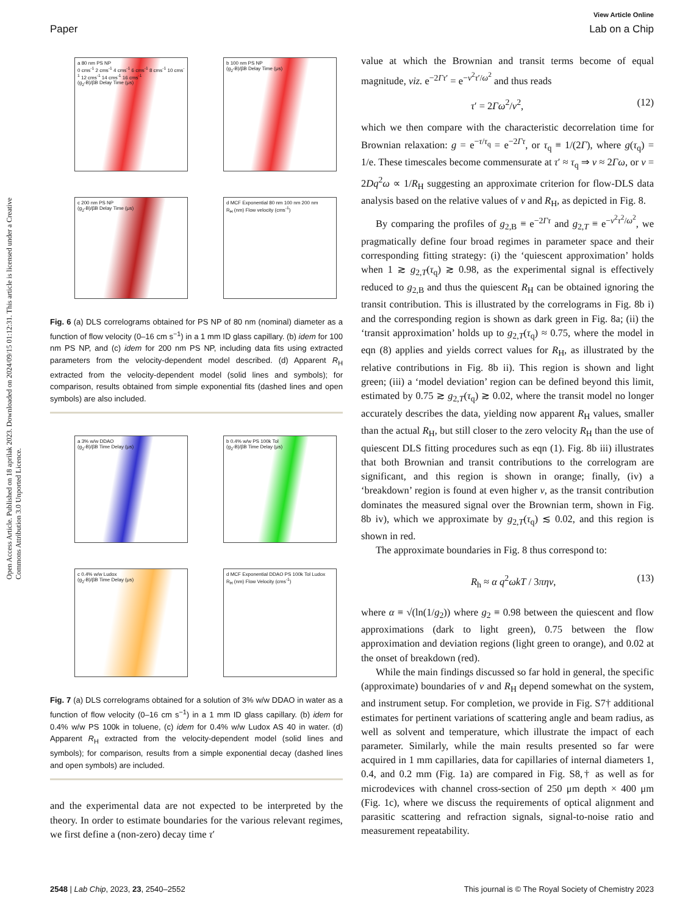Open Access Article. Published on 18 aprilak 2023. Downloaded on 2024/09/15 01:12:31. This article is licensed under a Creative Commons Attribution 3.0 Unported Licence.
View Article Online
Paper Lab on a Chip
a 80 nm PS NP
0 cms<sup>-1</sup> 2 cms<sup>-1</sup> 4 cms<sup>-1</sup> 6 cms<sup>-1</sup> 8 cms<sup>-1</sup> 10 cms<sup>-1</sup> 12 cms<sup>-1</sup> 14 cms<sup>-1</sup> 16 cms<sup>-1</sup>
(g<sub>2</sub>-B)/βB Delay Time (μs)
b 100 nm PS NP
(g<sub>2</sub>-B)/βB Delay Time (μs)
c 200 nm PS NP
(g<sub>2</sub>-B)/βB Delay Time (μs)
d MCF Exponential 80 nm 100 nm 200 nm
R<sub>H</sub> (nm) Flow velocity (cms<sup>-1</sup>)
Fig. 6 (a) DLS correlograms obtained for PS NP of 80 nm (nominal) diameter as a function of flow velocity (0–16 cm s<sup>−1</sup>) in a 1 mm ID glass capillary. (b) idem for 100 nm PS NP, and (c) idem for 200 nm PS NP, including data fits using extracted parameters from the velocity-dependent model described. (d) Apparent R<sub>H</sub> extracted from the velocity-dependent model (solid lines and symbols); for comparison, results obtained from simple exponential fits (dashed lines and open symbols) are also included.
a 3% w/w DDAO
(g<sub>2</sub>-B)/βB Time Delay (μs)
b 0.4% w/w PS 100k Tol
(g<sub>2</sub>-B)/βB Time Delay (μs)
c 0.4% w/w Ludox
(g<sub>2</sub>-B)/βB Time Delay (μs)
d MCF Exponential DDAO PS 100k Tol Ludox
R<sub>H</sub> (nm) Flow Velocity (cms<sup>-1</sup>)
Fig. 7 (a) DLS correlograms obtained for a solution of 3% w/w DDAO in water as a function of flow velocity (0–16 cm s<sup>−1</sup>) in a 1 mm ID glass capillary. (b) idem for 0.4% w/w PS 100k in toluene, (c) idem for 0.4% w/w Ludox AS 40 in water. (d) Apparent R<sub>H</sub> extracted from the velocity-dependent model (solid lines and symbols); for comparison, results from a simple exponential decay (dashed lines and open symbols) are included.
and the experimental data are not expected to be interpreted by the theory. In order to estimate boundaries for the various relevant regimes, we first define a (non-zero) decay time τ′
value at which the Brownian and transit terms become of equal magnitude, viz. e<sup>−2Γτ′</sup> = e<sup>−ν<sup>2</sup>τ′/ω<sup>2</sup></sup> and thus reads
τ′ = 2Γω<sup>2</sup>/ν<sup>2</sup>, (12)
which we then compare with the characteristic decorrelation time for Brownian relaxation: g = e<sup>−τ/τ<sub>q</sub></sup> = e<sup>−2Γτ</sup>, or τ<sub>q</sub> ≡ 1/(2Γ), where g(τ<sub>q</sub>) = 1/e. These timescales become commensurate at τ′ ≈ τ<sub>q</sub> ⇒ ν ≈ 2Γω, or ν = 2Dq<sup>2</sup>ω ∝ 1/R<sub>H</sub> suggesting an approximate criterion for flow-DLS data analysis based on the relative values of ν and R<sub>H</sub>, as depicted in Fig. 8.
By comparing the profiles of g<sub>2,B</sub> ≡ e<sup>−2Γτ</sup> and g<sub>2,T</sub> ≡ e<sup>−ν<sup>2</sup>τ<sup>2</sup>/ω<sup>2</sup></sup>, we pragmatically define four broad regimes in parameter space and their corresponding fitting strategy: (i) the ‘quiescent approximation’ holds when 1 ≳ g<sub>2,T</sub>(τ<sub>q</sub>) ≳ 0.98, as the experimental signal is effectively reduced to g<sub>2,B</sub> and thus the quiescent R<sub>H</sub> can be obtained ignoring the transit contribution. This is illustrated by the correlograms in Fig. 8b i) and the corresponding region is shown as dark green in Fig. 8a; (ii) the ‘transit approximation’ holds up to g<sub>2,T</sub>(τ<sub>q</sub>) ≈ 0.75, where the model in eqn (8) applies and yields correct values for R<sub>H</sub>, as illustrated by the relative contributions in Fig. 8b ii). This region is shown and light green; (iii) a ‘model deviation’ region can be defined beyond this limit, estimated by 0.75 ≳ g<sub>2,T</sub>(τ<sub>q</sub>) ≳ 0.02, where the transit model no longer accurately describes the data, yielding now apparent R<sub>H</sub> values, smaller than the actual R<sub>H</sub>, but still closer to the zero velocity R<sub>H</sub> than the use of quiescent DLS fitting procedures such as eqn (1). Fig. 8b iii) illustrates that both Brownian and transit contributions to the correlogram are significant, and this region is shown in orange; finally, (iv) a ‘breakdown’ region is found at even higher ν, as the transit contribution dominates the measured signal over the Brownian term, shown in Fig. 8b iv), which we approximate by g<sub>2,T</sub>(τ<sub>q</sub>) ≲ 0.02, and this region is shown in red.
The approximate boundaries in Fig. 8 thus correspond to:
R<sub>h</sub> ≈ α q<sup>2</sup>ωkT / 3πην, (13)
where α ≡ √(ln(1/g<sub>2</sub>)) where g<sub>2</sub> ≡ 0.98 between the quiescent and flow approximations (dark to light green), 0.75 between the flow approximation and deviation regions (light green to orange), and 0.02 at the onset of breakdown (red).
While the main findings discussed so far hold in general, the specific (approximate) boundaries of ν and R<sub>H</sub> depend somewhat on the system, and instrument setup. For completion, we provide in Fig. S7† additional estimates for pertinent variations of scattering angle and beam radius, as well as solvent and temperature, which illustrate the impact of each parameter. Similarly, while the main results presented so far were acquired in 1 mm capillaries, data for capillaries of internal diameters 1, 0.4, and 0.2 mm (Fig. 1a) are compared in Fig. S8,† as well as for microdevices with channel cross-section of 250 μm depth × 400 μm (Fig. 1c), where we discuss the requirements of optical alignment and parasitic scattering and refraction signals, signal-to-noise ratio and measurement repeatability.
2548 | Lab Chip, 2023, 23, 2540–2552 This journal is © The Royal Society of Chemistry 2023